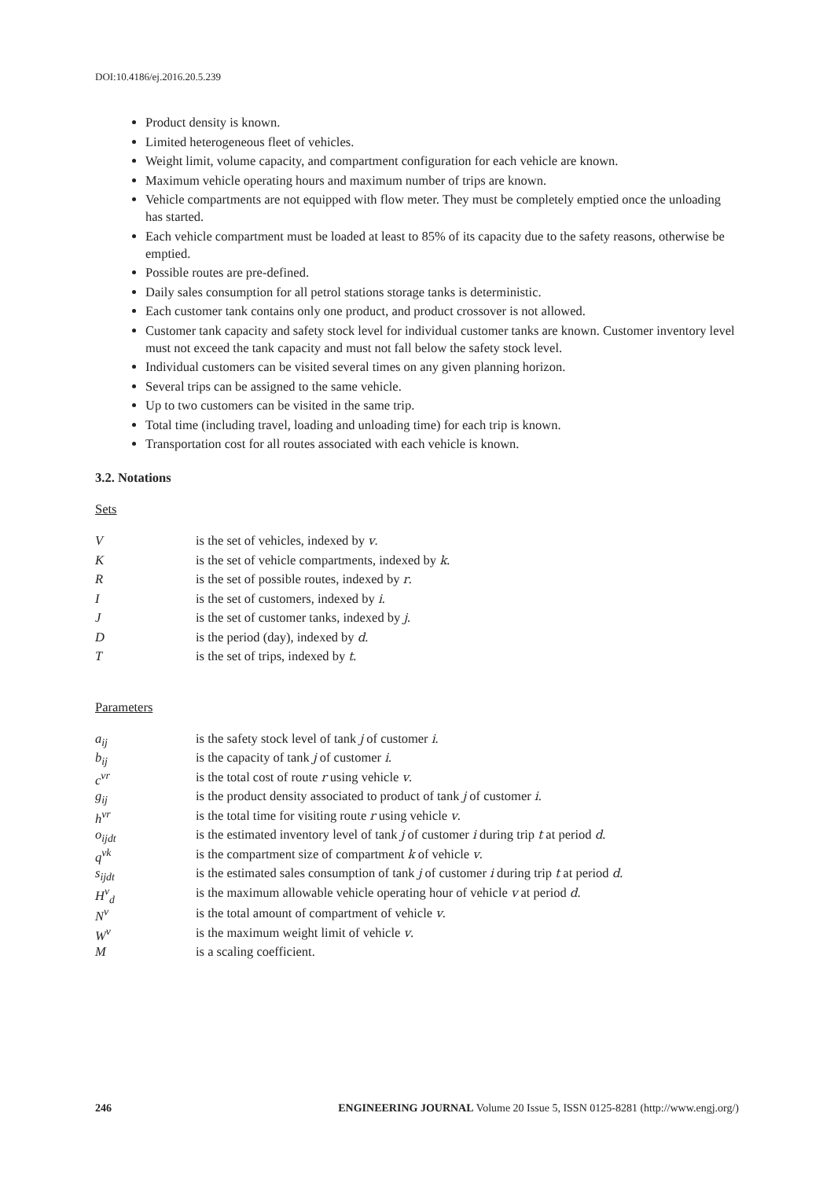DOI:10.4186/ej.2016.20.5.239
Product density is known.
Limited heterogeneous fleet of vehicles.
Weight limit, volume capacity, and compartment configuration for each vehicle are known.
Maximum vehicle operating hours and maximum number of trips are known.
Vehicle compartments are not equipped with flow meter. They must be completely emptied once the unloading has started.
Each vehicle compartment must be loaded at least to 85% of its capacity due to the safety reasons, otherwise be emptied.
Possible routes are pre-defined.
Daily sales consumption for all petrol stations storage tanks is deterministic.
Each customer tank contains only one product, and product crossover is not allowed.
Customer tank capacity and safety stock level for individual customer tanks are known. Customer inventory level must not exceed the tank capacity and must not fall below the safety stock level.
Individual customers can be visited several times on any given planning horizon.
Several trips can be assigned to the same vehicle.
Up to two customers can be visited in the same trip.
Total time (including travel, loading and unloading time) for each trip is known.
Transportation cost for all routes associated with each vehicle is known.
3.2. Notations
Sets
| V | is the set of vehicles, indexed by v . |
| K | is the set of vehicle compartments, indexed by k . |
| R | is the set of possible routes, indexed by r . |
| I | is the set of customers, indexed by i . |
| J | is the set of customer tanks, indexed by j . |
| D | is the period (day), indexed by d . |
| T | is the set of trips, indexed by t . |
Parameters
| a<sub>ij</sub> | is the safety stock level of tank j of customer i . |
| b<sub>ij</sub> | is the capacity of tank j of customer i . |
| c<sup>vr</sup> | is the total cost of route r using vehicle v . |
| g<sub>ij</sub> | is the product density associated to product of tank j of customer i . |
| h<sup>vr</sup> | is the total time for visiting route r using vehicle v . |
| o<sub>ijdt</sub> | is the estimated inventory level of tank j of customer i during trip t at period d . |
| q<sup>vk</sup> | is the compartment size of compartment k of vehicle v . |
| s<sub>ijdt</sub> | is the estimated sales consumption of tank j of customer i during trip t at period d . |
| H<sup>v</sup><sub>d</sub> | is the maximum allowable vehicle operating hour of vehicle v at period d . |
| N<sup>v</sup> | is the total amount of compartment of vehicle v . |
| W<sup>v</sup> | is the maximum weight limit of vehicle v . |
| M | is a scaling coefficient. |
246 ENGINEERING JOURNAL Volume 20 Issue 5, ISSN 0125-8281 (http://www.engj.org/)